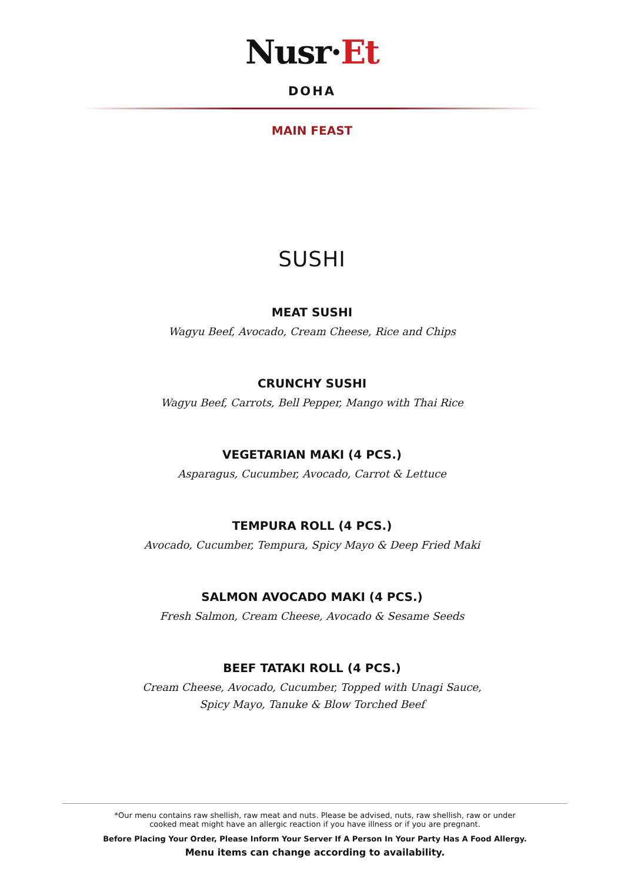Nusr·Et
DOHA
MAIN FEAST
SUSHI
MEAT SUSHI
Wagyu Beef, Avocado, Cream Cheese, Rice and Chips
CRUNCHY SUSHI
Wagyu Beef, Carrots, Bell Pepper, Mango with Thai Rice
VEGETARIAN MAKI (4 PCS.)
Asparagus, Cucumber, Avocado, Carrot & Lettuce
TEMPURA ROLL (4 PCS.)
Avocado, Cucumber, Tempura, Spicy Mayo & Deep Fried Maki
SALMON AVOCADO MAKI (4 PCS.)
Fresh Salmon, Cream Cheese, Avocado & Sesame Seeds
BEEF TATAKI ROLL (4 PCS.)
Cream Cheese, Avocado, Cucumber, Topped with Unagi Sauce,
Spicy Mayo, Tanuke & Blow Torched Beef
*Our menu contains raw shellish, raw meat and nuts. Please be advised, nuts, raw shellish, raw or under
cooked meat might have an allergic reaction if you have illness or if you are pregnant.
Before Placing Your Order, Please Inform Your Server If A Person In Your Party Has A Food Allergy.
Menu items can change according to availability.